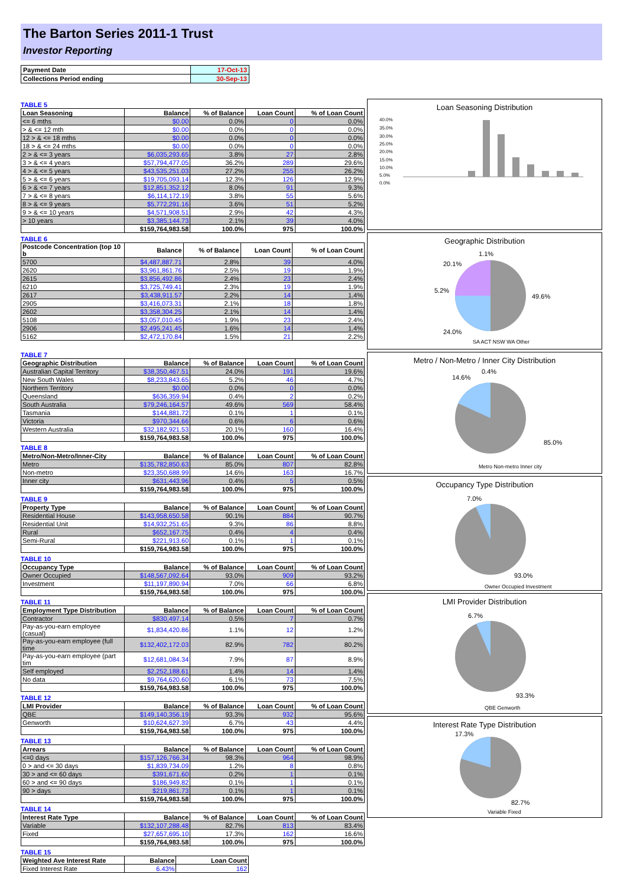The Barton Series 2011-1 Trust
Investor Reporting
| Payment Date | 17-Oct-13 |
| Collections Period ending | 30-Sep-13 |
TABLE 5
| Loan Seasoning | Balance | % of Balance | Loan Count | % of Loan Count |
| --- | --- | --- | --- | --- |
| <= 6 mths | $0.00 | 0.0% | 0 | 0.0% |
| > & <= 12 mth | $0.00 | 0.0% | 0 | 0.0% |
| 12 > & <= 18 mths | $0.00 | 0.0% | 0 | 0.0% |
| 18 > & <= 24 mths | $0.00 | 0.0% | 0 | 0.0% |
| 2 > & <= 3 years | $6,035,293.65 | 3.8% | 27 | 2.8% |
| 3 > & <= 4 years | $57,794,477.05 | 36.2% | 289 | 29.6% |
| 4 > & <= 5 years | $43,535,251.03 | 27.2% | 255 | 26.2% |
| 5 > & <= 6 years | $19,705,093.14 | 12.3% | 126 | 12.9% |
| 6 > & <= 7 years | $12,851,352.12 | 8.0% | 91 | 9.3% |
| 7 > & <= 8 years | $6,114,172.19 | 3.8% | 55 | 5.6% |
| 8 > & <= 9 years | $5,772,291.16 | 3.6% | 51 | 5.2% |
| 9 > & <= 10 years | $4,571,908.51 | 2.9% | 42 | 4.3% |
| > 10 years | $3,385,144.73 | 2.1% | 39 | 4.0% |
| | $159,764,983.58 | 100.0% | 975 | 100.0% |
TABLE 6
| Postcode Concentration (top 10 b | Balance | % of Balance | Loan Count | % of Loan Count |
| --- | --- | --- | --- | --- |
| 5700 | $4,487,887.71 | 2.8% | 39 | 4.0% |
| 2620 | $3,961,861.76 | 2.5% | 19 | 1.9% |
| 2615 | $3,856,492.86 | 2.4% | 23 | 2.4% |
| 6210 | $3,725,749.41 | 2.3% | 19 | 1.9% |
| 2617 | $3,438,911.57 | 2.2% | 14 | 1.4% |
| 2905 | $3,416,073.31 | 2.1% | 18 | 1.8% |
| 2602 | $3,358,304.25 | 2.1% | 14 | 1.4% |
| 5108 | $3,057,010.45 | 1.9% | 23 | 2.4% |
| 2906 | $2,495,241.45 | 1.6% | 14 | 1.4% |
| 5162 | $2,472,170.84 | 1.5% | 21 | 2.2% |
TABLE 7
| Geographic Distribution | Balance | % of Balance | Loan Count | % of Loan Count |
| --- | --- | --- | --- | --- |
| Australian Capital Territory | $38,350,467.51 | 24.0% | 191 | 19.6% |
| New South Wales | $8,233,843.65 | 5.2% | 46 | 4.7% |
| Northern Territory | $0.00 | 0.0% | 0 | 0.0% |
| Queensland | $636,359.94 | 0.4% | 2 | 0.2% |
| South Australia | $79,246,164.57 | 49.6% | 569 | 58.4% |
| Tasmania | $144,881.72 | 0.1% | 1 | 0.1% |
| Victoria | $970,344.66 | 0.6% | 6 | 0.6% |
| Western Australia | $32,182,921.53 | 20.1% | 160 | 16.4% |
| | $159,764,983.58 | 100.0% | 975 | 100.0% |
TABLE 8
| Metro/Non-Metro/Inner-City | Balance | % of Balance | Loan Count | % of Loan Count |
| --- | --- | --- | --- | --- |
| Metro | $135,782,850.63 | 85.0% | 807 | 82.8% |
| Non-metro | $23,350,688.99 | 14.6% | 163 | 16.7% |
| Inner city | $631,443.96 | 0.4% | 5 | 0.5% |
| | $159,764,983.58 | 100.0% | 975 | 100.0% |
TABLE 9
| Property Type | Balance | % of Balance | Loan Count | % of Loan Count |
| --- | --- | --- | --- | --- |
| Residential House | $143,958,650.58 | 90.1% | 884 | 90.7% |
| Residential Unit | $14,932,251.65 | 9.3% | 86 | 8.8% |
| Rural | $652,167.75 | 0.4% | 4 | 0.4% |
| Semi-Rural | $221,913.60 | 0.1% | 1 | 0.1% |
| | $159,764,983.58 | 100.0% | 975 | 100.0% |
TABLE 10
| Occupancy Type | Balance | % of Balance | Loan Count | % of Loan Count |
| --- | --- | --- | --- | --- |
| Owner Occupied | $148,567,092.64 | 93.0% | 909 | 93.2% |
| Investment | $11,197,890.94 | 7.0% | 66 | 6.8% |
| | $159,764,983.58 | 100.0% | 975 | 100.0% |
TABLE 11
| Employment Type Distribution | Balance | % of Balance | Loan Count | % of Loan Count |
| --- | --- | --- | --- | --- |
| Contractor | $830,497.14 | 0.5% | 7 | 0.7% |
| Pay-as-you-earn employee (casual) | $1,834,420.86 | 1.1% | 12 | 1.2% |
| Pay-as-you-earn employee (full time | $132,402,172.03 | 82.9% | 782 | 80.2% |
| Pay-as-you-earn employee (part tim | $12,681,084.34 | 7.9% | 87 | 8.9% |
| Self employed | $2,252,188.61 | 1.4% | 14 | 1.4% |
| No data | $9,764,620.60 | 6.1% | 73 | 7.5% |
| | $159,764,983.58 | 100.0% | 975 | 100.0% |
TABLE 12
| LMI Provider | Balance | % of Balance | Loan Count | % of Loan Count |
| --- | --- | --- | --- | --- |
| QBE | $149,140,356.19 | 93.3% | 932 | 95.6% |
| Genworth | $10,624,627.39 | 6.7% | 43 | 4.4% |
| | $159,764,983.58 | 100.0% | 975 | 100.0% |
TABLE 13
| Arrears | Balance | % of Balance | Loan Count | % of Loan Count |
| --- | --- | --- | --- | --- |
| <=0 days | $157,126,766.34 | 98.3% | 964 | 98.9% |
| 0 > and <= 30 days | $1,839,734.09 | 1.2% | 8 | 0.8% |
| 30 > and <= 60 days | $391,671.60 | 0.2% | 1 | 0.1% |
| 60 > and <= 90 days | $186,949.82 | 0.1% | 1 | 0.1% |
| 90 > days | $219,861.73 | 0.1% | 1 | 0.1% |
| | $159,764,983.58 | 100.0% | 975 | 100.0% |
TABLE 14
| Interest Rate Type | Balance | % of Balance | Loan Count | % of Loan Count |
| --- | --- | --- | --- | --- |
| Variable | $132,107,288.48 | 82.7% | 813 | 83.4% |
| Fixed | $27,657,695.10 | 17.3% | 162 | 16.6% |
| | $159,764,983.58 | 100.0% | 975 | 100.0% |
TABLE 15
| Weighted Ave Interest Rate | Balance | Loan Count |
| --- | --- | --- |
| Fixed Interest Rate | 6.43% | 162 |
Loan Seasoning Distribution
40.0%
35.0%
30.0%
25.0%
20.0%
15.0%
10.0%
5.0%
0.0%
Geographic Distribution
49.6%
20.1%
24.0%
5.2%
1.1%
SA ACT NSW WA Other
Metro / Non-Metro / Inner City Distribution
85.0%
14.6%
0.4%
Metro Non-metro Inner city
Occupancy Type Distribution
7.0%
93.0%
Owner Occupied Investment
LMI Provider Distribution
6.7%
93.3%
QBE Genworth
Interest Rate Type Distribution
17.3%
82.7%
Variable Fixed